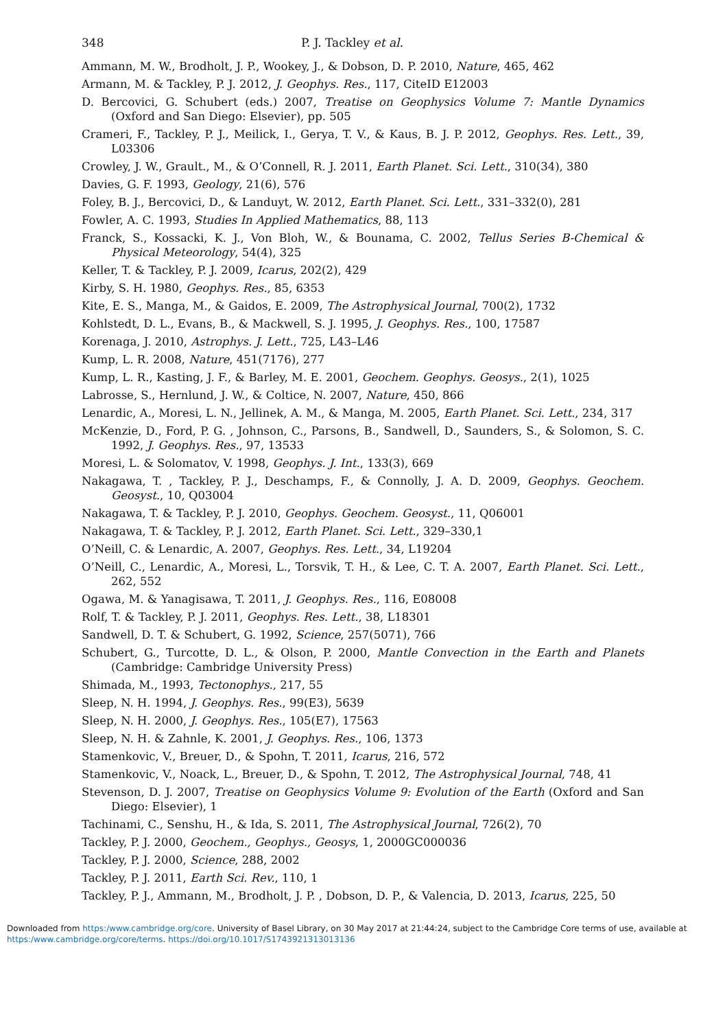348 P. J. Tackley et al.
Ammann, M. W., Brodholt, J. P., Wookey, J., & Dobson, D. P. 2010, Nature, 465, 462
Armann, M. & Tackley, P. J. 2012, J. Geophys. Res., 117, CiteID E12003
D. Bercovici, G. Schubert (eds.) 2007, Treatise on Geophysics Volume 7: Mantle Dynamics (Oxford and San Diego: Elsevier), pp. 505
Crameri, F., Tackley, P. J., Meilick, I., Gerya, T. V., & Kaus, B. J. P. 2012, Geophys. Res. Lett., 39, L03306
Crowley, J. W., Grault., M., & O’Connell, R. J. 2011, Earth Planet. Sci. Lett., 310(34), 380
Davies, G. F. 1993, Geology, 21(6), 576
Foley, B. J., Bercovici, D., & Landuyt, W. 2012, Earth Planet. Sci. Lett., 331–332(0), 281
Fowler, A. C. 1993, Studies In Applied Mathematics, 88, 113
Franck, S., Kossacki, K. J., Von Bloh, W., & Bounama, C. 2002, Tellus Series B-Chemical & Physical Meteorology, 54(4), 325
Keller, T. & Tackley, P. J. 2009, Icarus, 202(2), 429
Kirby, S. H. 1980, Geophys. Res., 85, 6353
Kite, E. S., Manga, M., & Gaidos, E. 2009, The Astrophysical Journal, 700(2), 1732
Kohlstedt, D. L., Evans, B., & Mackwell, S. J. 1995, J. Geophys. Res., 100, 17587
Korenaga, J. 2010, Astrophys. J. Lett., 725, L43–L46
Kump, L. R. 2008, Nature, 451(7176), 277
Kump, L. R., Kasting, J. F., & Barley, M. E. 2001, Geochem. Geophys. Geosys., 2(1), 1025
Labrosse, S., Hernlund, J. W., & Coltice, N. 2007, Nature, 450, 866
Lenardic, A., Moresi, L. N., Jellinek, A. M., & Manga, M. 2005, Earth Planet. Sci. Lett., 234, 317
McKenzie, D., Ford, P. G. , Johnson, C., Parsons, B., Sandwell, D., Saunders, S., & Solomon, S. C. 1992, J. Geophys. Res., 97, 13533
Moresi, L. & Solomatov, V. 1998, Geophys. J. Int., 133(3), 669
Nakagawa, T. , Tackley, P. J., Deschamps, F., & Connolly, J. A. D. 2009, Geophys. Geochem. Geosyst., 10, Q03004
Nakagawa, T. & Tackley, P. J. 2010, Geophys. Geochem. Geosyst., 11, Q06001
Nakagawa, T. & Tackley, P. J. 2012, Earth Planet. Sci. Lett., 329–330,1
O’Neill, C. & Lenardic, A. 2007, Geophys. Res. Lett., 34, L19204
O’Neill, C., Lenardic, A., Moresi, L., Torsvik, T. H., & Lee, C. T. A. 2007, Earth Planet. Sci. Lett., 262, 552
Ogawa, M. & Yanagisawa, T. 2011, J. Geophys. Res., 116, E08008
Rolf, T. & Tackley, P. J. 2011, Geophys. Res. Lett., 38, L18301
Sandwell, D. T. & Schubert, G. 1992, Science, 257(5071), 766
Schubert, G., Turcotte, D. L., & Olson, P. 2000, Mantle Convection in the Earth and Planets (Cambridge: Cambridge University Press)
Shimada, M., 1993, Tectonophys., 217, 55
Sleep, N. H. 1994, J. Geophys. Res., 99(E3), 5639
Sleep, N. H. 2000, J. Geophys. Res., 105(E7), 17563
Sleep, N. H. & Zahnle, K. 2001, J. Geophys. Res., 106, 1373
Stamenkovic, V., Breuer, D., & Spohn, T. 2011, Icarus, 216, 572
Stamenkovic, V., Noack, L., Breuer, D., & Spohn, T. 2012, The Astrophysical Journal, 748, 41
Stevenson, D. J. 2007, Treatise on Geophysics Volume 9: Evolution of the Earth (Oxford and San Diego: Elsevier), 1
Tachinami, C., Senshu, H., & Ida, S. 2011, The Astrophysical Journal, 726(2), 70
Tackley, P. J. 2000, Geochem., Geophys., Geosys, 1, 2000GC000036
Tackley, P. J. 2000, Science, 288, 2002
Tackley, P. J. 2011, Earth Sci. Rev., 110, 1
Tackley, P. J., Ammann, M., Brodholt, J. P. , Dobson, D. P., & Valencia, D. 2013, Icarus, 225, 50
Downloaded from https:/www.cambridge.org/core. University of Basel Library, on 30 May 2017 at 21:44:24, subject to the Cambridge Core terms of use, available at https:/www.cambridge.org/core/terms. https://doi.org/10.1017/S1743921313013136